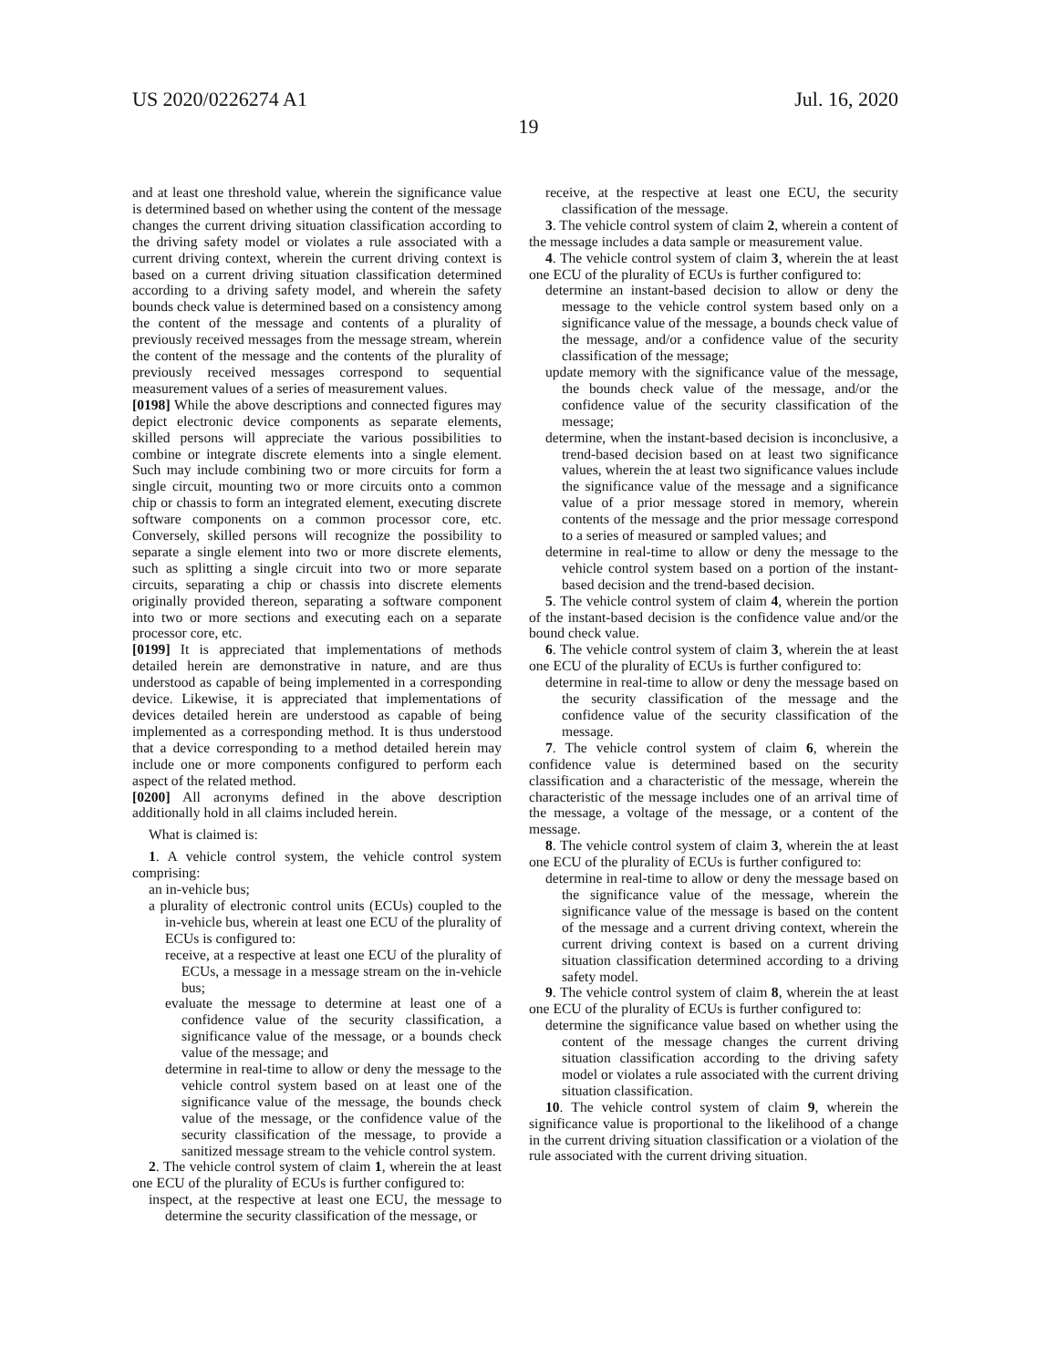US 2020/0226274 A1 Jul. 16, 2020
19
and at least one threshold value, wherein the significance value is determined based on whether using the content of the message changes the current driving situation classification according to the driving safety model or violates a rule associated with a current driving context, wherein the current driving context is based on a current driving situation classification determined according to a driving safety model, and wherein the safety bounds check value is determined based on a consistency among the content of the message and contents of a plurality of previously received messages from the message stream, wherein the content of the message and the contents of the plurality of previously received messages correspond to sequential measurement values of a series of measurement values.
[0198] While the above descriptions and connected figures may depict electronic device components as separate elements, skilled persons will appreciate the various possibilities to combine or integrate discrete elements into a single element. Such may include combining two or more circuits for form a single circuit, mounting two or more circuits onto a common chip or chassis to form an integrated element, executing discrete software components on a common processor core, etc. Conversely, skilled persons will recognize the possibility to separate a single element into two or more discrete elements, such as splitting a single circuit into two or more separate circuits, separating a chip or chassis into discrete elements originally provided thereon, separating a software component into two or more sections and executing each on a separate processor core, etc.
[0199] It is appreciated that implementations of methods detailed herein are demonstrative in nature, and are thus understood as capable of being implemented in a corresponding device. Likewise, it is appreciated that implementations of devices detailed herein are understood as capable of being implemented as a corresponding method. It is thus understood that a device corresponding to a method detailed herein may include one or more components configured to perform each aspect of the related method.
[0200] All acronyms defined in the above description additionally hold in all claims included herein.
What is claimed is:
1. A vehicle control system, the vehicle control system comprising:
an in-vehicle bus;
a plurality of electronic control units (ECUs) coupled to the in-vehicle bus, wherein at least one ECU of the plurality of ECUs is configured to:
receive, at a respective at least one ECU of the plurality of ECUs, a message in a message stream on the in-vehicle bus;
evaluate the message to determine at least one of a confidence value of the security classification, a significance value of the message, or a bounds check value of the message; and
determine in real-time to allow or deny the message to the vehicle control system based on at least one of the significance value of the message, the bounds check value of the message, or the confidence value of the security classification of the message, to provide a sanitized message stream to the vehicle control system.
2. The vehicle control system of claim 1, wherein the at least one ECU of the plurality of ECUs is further configured to:
inspect, at the respective at least one ECU, the message to determine the security classification of the message, or
receive, at the respective at least one ECU, the security classification of the message.
3. The vehicle control system of claim 2, wherein a content of the message includes a data sample or measurement value.
4. The vehicle control system of claim 3, wherein the at least one ECU of the plurality of ECUs is further configured to:
determine an instant-based decision to allow or deny the message to the vehicle control system based only on a significance value of the message, a bounds check value of the message, and/or a confidence value of the security classification of the message;
update memory with the significance value of the message, the bounds check value of the message, and/or the confidence value of the security classification of the message;
determine, when the instant-based decision is inconclusive, a trend-based decision based on at least two significance values, wherein the at least two significance values include the significance value of the message and a significance value of a prior message stored in memory, wherein contents of the message and the prior message correspond to a series of measured or sampled values; and
determine in real-time to allow or deny the message to the vehicle control system based on a portion of the instant-based decision and the trend-based decision.
5. The vehicle control system of claim 4, wherein the portion of the instant-based decision is the confidence value and/or the bound check value.
6. The vehicle control system of claim 3, wherein the at least one ECU of the plurality of ECUs is further configured to:
determine in real-time to allow or deny the message based on the security classification of the message and the confidence value of the security classification of the message.
7. The vehicle control system of claim 6, wherein the confidence value is determined based on the security classification and a characteristic of the message, wherein the characteristic of the message includes one of an arrival time of the message, a voltage of the message, or a content of the message.
8. The vehicle control system of claim 3, wherein the at least one ECU of the plurality of ECUs is further configured to:
determine in real-time to allow or deny the message based on the significance value of the message, wherein the significance value of the message is based on the content of the message and a current driving context, wherein the current driving context is based on a current driving situation classification determined according to a driving safety model.
9. The vehicle control system of claim 8, wherein the at least one ECU of the plurality of ECUs is further configured to:
determine the significance value based on whether using the content of the message changes the current driving situation classification according to the driving safety model or violates a rule associated with the current driving situation classification.
10. The vehicle control system of claim 9, wherein the significance value is proportional to the likelihood of a change in the current driving situation classification or a violation of the rule associated with the current driving situation.